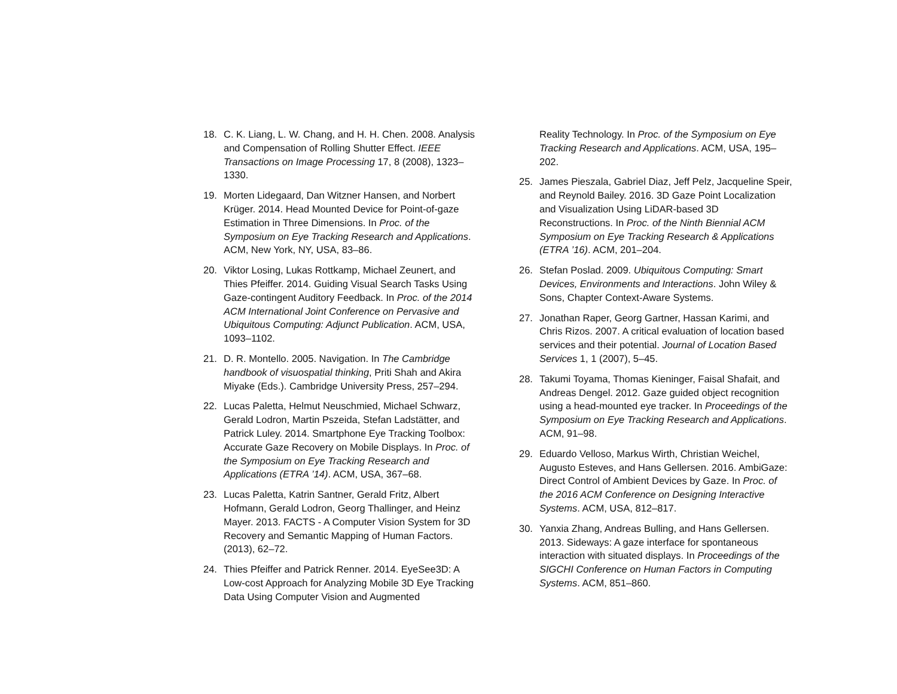18. C. K. Liang, L. W. Chang, and H. H. Chen. 2008. Analysis and Compensation of Rolling Shutter Effect. IEEE Transactions on Image Processing 17, 8 (2008), 1323–1330.
19. Morten Lidegaard, Dan Witzner Hansen, and Norbert Krüger. 2014. Head Mounted Device for Point-of-gaze Estimation in Three Dimensions. In Proc. of the Symposium on Eye Tracking Research and Applications. ACM, New York, NY, USA, 83–86.
20. Viktor Losing, Lukas Rottkamp, Michael Zeunert, and Thies Pfeiffer. 2014. Guiding Visual Search Tasks Using Gaze-contingent Auditory Feedback. In Proc. of the 2014 ACM International Joint Conference on Pervasive and Ubiquitous Computing: Adjunct Publication. ACM, USA, 1093–1102.
21. D. R. Montello. 2005. Navigation. In The Cambridge handbook of visuospatial thinking, Priti Shah and Akira Miyake (Eds.). Cambridge University Press, 257–294.
22. Lucas Paletta, Helmut Neuschmied, Michael Schwarz, Gerald Lodron, Martin Pszeida, Stefan Ladstätter, and Patrick Luley. 2014. Smartphone Eye Tracking Toolbox: Accurate Gaze Recovery on Mobile Displays. In Proc. of the Symposium on Eye Tracking Research and Applications (ETRA ’14). ACM, USA, 367–68.
23. Lucas Paletta, Katrin Santner, Gerald Fritz, Albert Hofmann, Gerald Lodron, Georg Thallinger, and Heinz Mayer. 2013. FACTS - A Computer Vision System for 3D Recovery and Semantic Mapping of Human Factors. (2013), 62–72.
24. Thies Pfeiffer and Patrick Renner. 2014. EyeSee3D: A Low-cost Approach for Analyzing Mobile 3D Eye Tracking Data Using Computer Vision and Augmented
Reality Technology. In Proc. of the Symposium on Eye Tracking Research and Applications. ACM, USA, 195–202.
25. James Pieszala, Gabriel Diaz, Jeff Pelz, Jacqueline Speir, and Reynold Bailey. 2016. 3D Gaze Point Localization and Visualization Using LiDAR-based 3D Reconstructions. In Proc. of the Ninth Biennial ACM Symposium on Eye Tracking Research & Applications (ETRA ’16). ACM, 201–204.
26. Stefan Poslad. 2009. Ubiquitous Computing: Smart Devices, Environments and Interactions. John Wiley & Sons, Chapter Context-Aware Systems.
27. Jonathan Raper, Georg Gartner, Hassan Karimi, and Chris Rizos. 2007. A critical evaluation of location based services and their potential. Journal of Location Based Services 1, 1 (2007), 5–45.
28. Takumi Toyama, Thomas Kieninger, Faisal Shafait, and Andreas Dengel. 2012. Gaze guided object recognition using a head-mounted eye tracker. In Proceedings of the Symposium on Eye Tracking Research and Applications. ACM, 91–98.
29. Eduardo Velloso, Markus Wirth, Christian Weichel, Augusto Esteves, and Hans Gellersen. 2016. AmbiGaze: Direct Control of Ambient Devices by Gaze. In Proc. of the 2016 ACM Conference on Designing Interactive Systems. ACM, USA, 812–817.
30. Yanxia Zhang, Andreas Bulling, and Hans Gellersen. 2013. Sideways: A gaze interface for spontaneous interaction with situated displays. In Proceedings of the SIGCHI Conference on Human Factors in Computing Systems. ACM, 851–860.